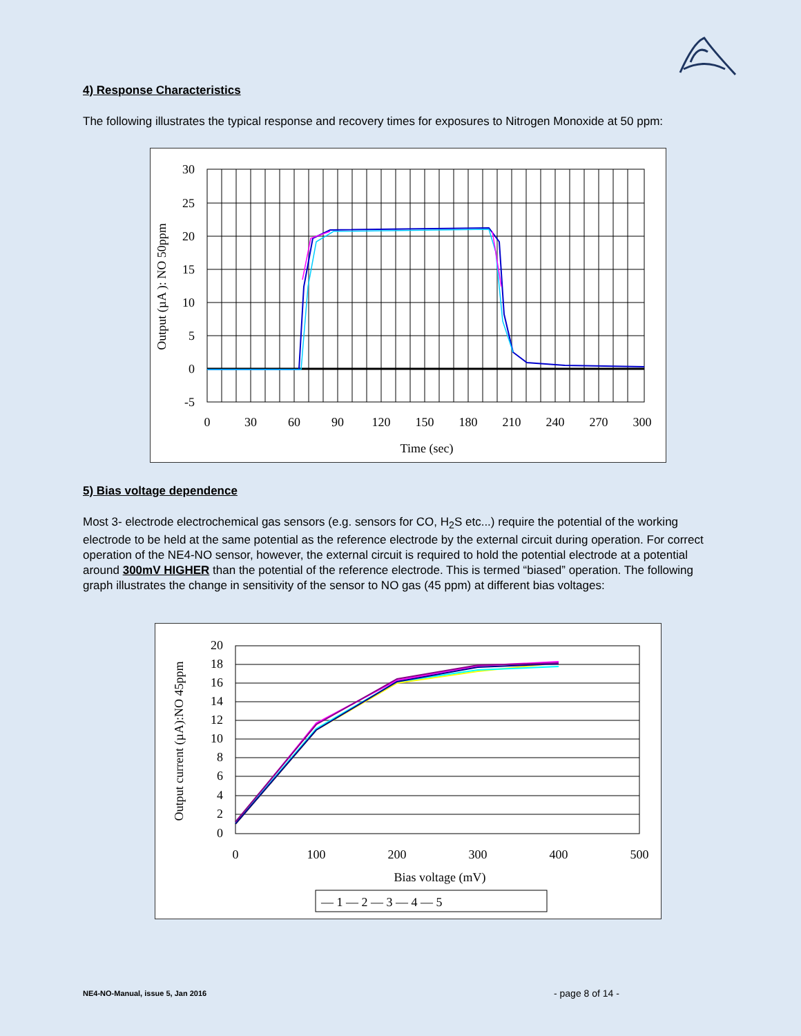4) Response Characteristics
The following illustrates the typical response and recovery times for exposures to Nitrogen Monoxide at 50 ppm:
30
25
20
15
10
5
0
-5
0
30
60
90
120
150
180
210
240
270
300
Time (sec)
Output (µA ): NO 50ppm
5) Bias voltage dependence
Most 3- electrode electrochemical gas sensors (e.g. sensors for CO, H<sub>2</sub>S etc...) require the potential of the working electrode to be held at the same potential as the reference electrode by the external circuit during operation. For correct operation of the NE4-NO sensor, however, the external circuit is required to hold the potential electrode at a potential around 300mV HIGHER than the potential of the reference electrode. This is termed “biased” operation. The following graph illustrates the change in sensitivity of the sensor to NO gas (45 ppm) at different bias voltages:
20
18
16
14
12
10
8
6
4
2
0
0
100
200
300
400
500
Bias voltage (mV)
— 1 — 2 — 3 — 4 — 5
Output current (µA):NO 45ppm
NE4-NO-Manual, issue 5, Jan 2016
- page 8 of 14 -